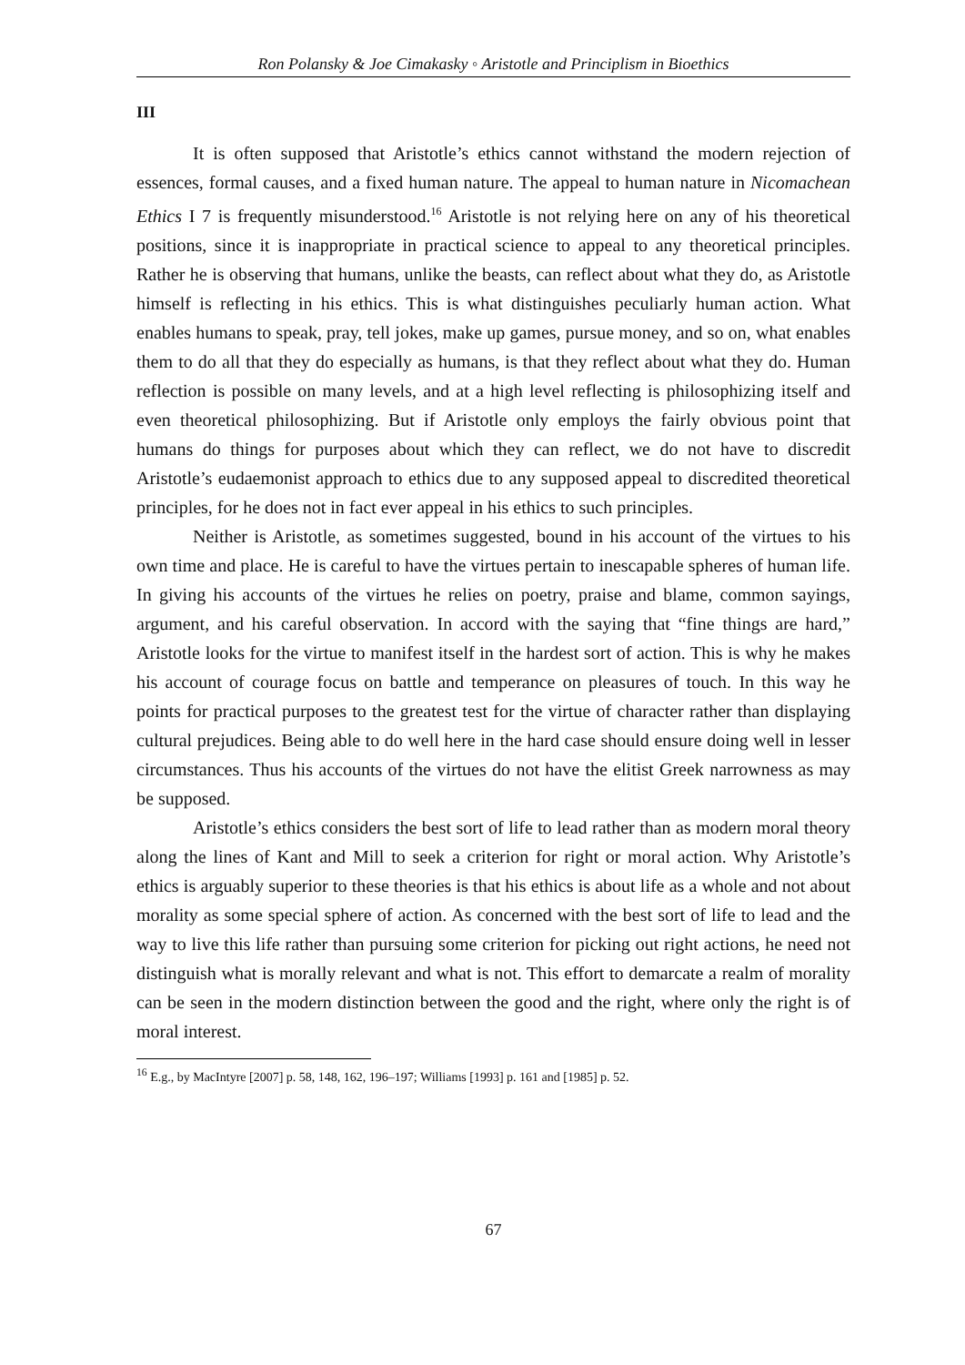Ron Polansky & Joe Cimakasky ◦ Aristotle and Principlism in Bioethics
III
It is often supposed that Aristotle’s ethics cannot withstand the modern rejection of essences, formal causes, and a fixed human nature. The appeal to human nature in Nicomachean Ethics I 7 is frequently misunderstood.<sup>16</sup> Aristotle is not relying here on any of his theoretical positions, since it is inappropriate in practical science to appeal to any theoretical principles. Rather he is observing that humans, unlike the beasts, can reflect about what they do, as Aristotle himself is reflecting in his ethics. This is what distinguishes peculiarly human action. What enables humans to speak, pray, tell jokes, make up games, pursue money, and so on, what enables them to do all that they do especially as humans, is that they reflect about what they do. Human reflection is possible on many levels, and at a high level reflecting is philosophizing itself and even theoretical philosophizing. But if Aristotle only employs the fairly obvious point that humans do things for purposes about which they can reflect, we do not have to discredit Aristotle’s eudaemonist approach to ethics due to any supposed appeal to discredited theoretical principles, for he does not in fact ever appeal in his ethics to such principles.
Neither is Aristotle, as sometimes suggested, bound in his account of the virtues to his own time and place. He is careful to have the virtues pertain to inescapable spheres of human life. In giving his accounts of the virtues he relies on poetry, praise and blame, common sayings, argument, and his careful observation. In accord with the saying that “fine things are hard,” Aristotle looks for the virtue to manifest itself in the hardest sort of action. This is why he makes his account of courage focus on battle and temperance on pleasures of touch. In this way he points for practical purposes to the greatest test for the virtue of character rather than displaying cultural prejudices. Being able to do well here in the hard case should ensure doing well in lesser circumstances. Thus his accounts of the virtues do not have the elitist Greek narrowness as may be supposed.
Aristotle’s ethics considers the best sort of life to lead rather than as modern moral theory along the lines of Kant and Mill to seek a criterion for right or moral action. Why Aristotle’s ethics is arguably superior to these theories is that his ethics is about life as a whole and not about morality as some special sphere of action. As concerned with the best sort of life to lead and the way to live this life rather than pursuing some criterion for picking out right actions, he need not distinguish what is morally relevant and what is not. This effort to demarcate a realm of morality can be seen in the modern distinction between the good and the right, where only the right is of moral interest.
<sup>16</sup> E.g., by MacIntyre [2007] p. 58, 148, 162, 196–197; Williams [1993] p. 161 and [1985] p. 52.
67